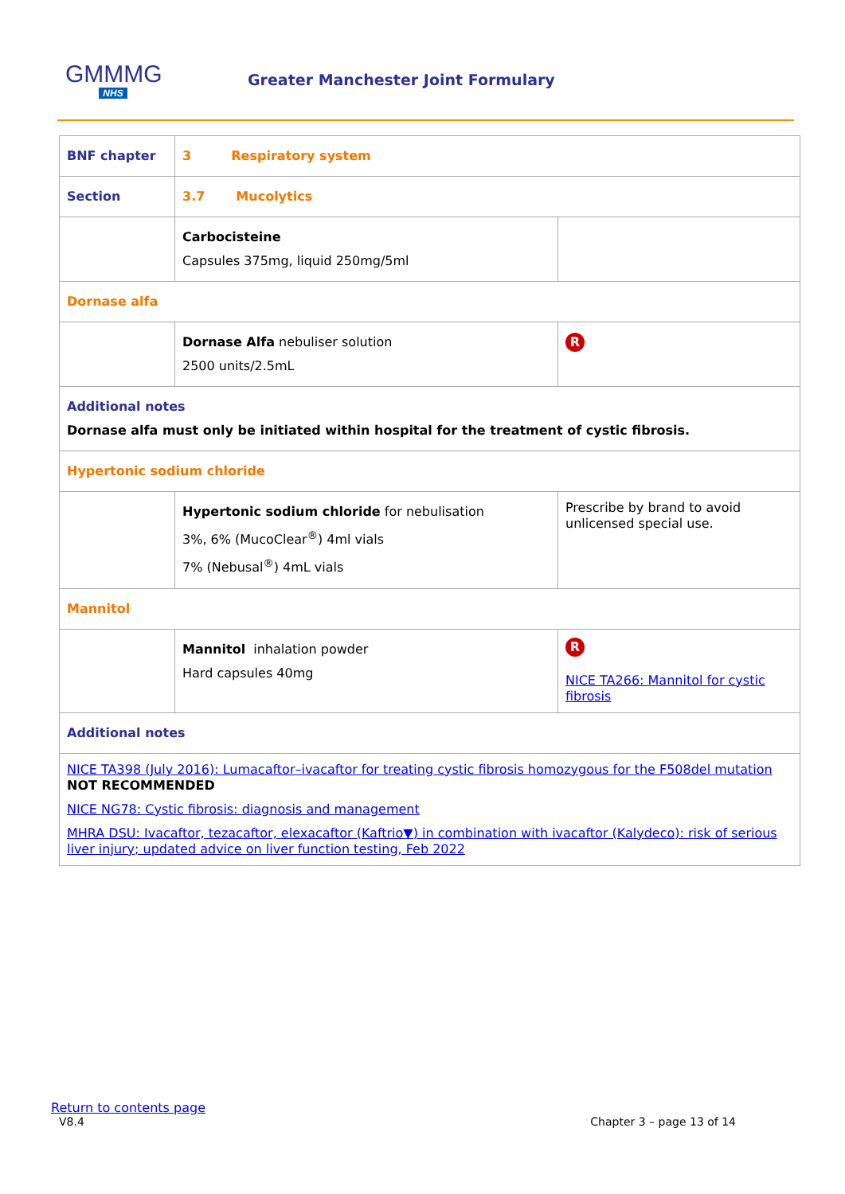GMMMG
NHS
Greater Manchester Joint Formulary
| BNF chapter | 3 Respiratory system | |
| Section | 3.7 Mucolytics | |
| | Carbocisteine Capsules 375mg, liquid 250mg/5ml | |
| Dornase alfa | | |
| | Dornase Alfa nebuliser solution 2500 units/2.5mL | R |
| Additional notes Dornase alfa must only be initiated within hospital for the treatment of cystic fibrosis. | | |
| Hypertonic sodium chloride | | |
| | Hypertonic sodium chloride for nebulisation 3%, 6% (MucoClear<sup>®</sup>) 4ml vials 7% (Nebusal<sup>®</sup>) 4mL vials | Prescribe by brand to avoid unlicensed special use. |
| Mannitol | | |
| | Mannitol inhalation powder Hard capsules 40mg | R NICE TA266: Mannitol for cystic fibrosis |
| Additional notes | | |
| NICE TA398 (July 2016): Lumacaftor–ivacaftor for treating cystic fibrosis homozygous for the F508del mutation NOT RECOMMENDED NICE NG78: Cystic fibrosis: diagnosis and management MHRA DSU: Ivacaftor, tezacaftor, elexacaftor (Kaftrio▼) in combination with ivacaftor (Kalydeco): risk of serious liver injury; updated advice on liver function testing, Feb 2022 | | |
Return to contents page
V8.4 Chapter 3 – page 13 of 14